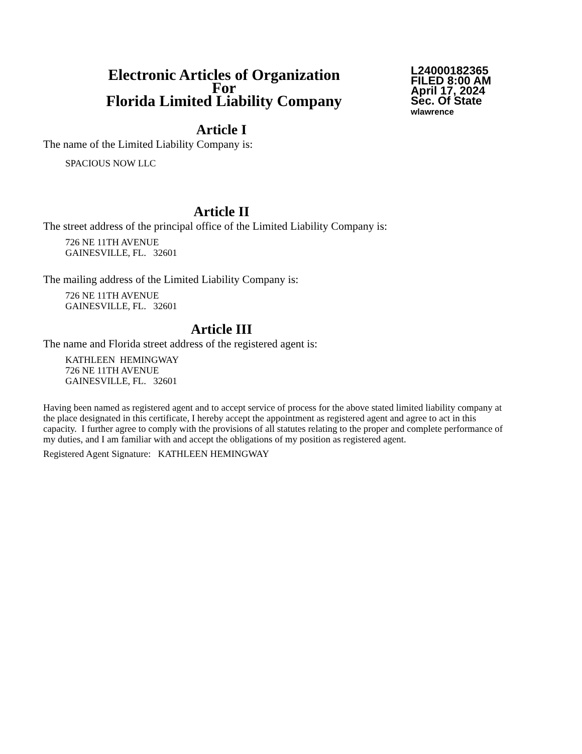Electronic Articles of Organization
For
Florida Limited Liability Company
L24000182365
FILED 8:00 AM
April 17, 2024
Sec. Of State
wlawrence
Article I
The name of the Limited Liability Company is:
SPACIOUS NOW LLC
Article II
The street address of the principal office of the Limited Liability Company is:
726 NE 11TH AVENUE
GAINESVILLE, FL. 32601
The mailing address of the Limited Liability Company is:
726 NE 11TH AVENUE
GAINESVILLE, FL. 32601
Article III
The name and Florida street address of the registered agent is:
KATHLEEN HEMINGWAY
726 NE 11TH AVENUE
GAINESVILLE, FL. 32601
Having been named as registered agent and to accept service of process for the above stated limited liability company at the place designated in this certificate, I hereby accept the appointment as registered agent and agree to act in this capacity. I further agree to comply with the provisions of all statutes relating to the proper and complete performance of my duties, and I am familiar with and accept the obligations of my position as registered agent.
Registered Agent Signature: KATHLEEN HEMINGWAY